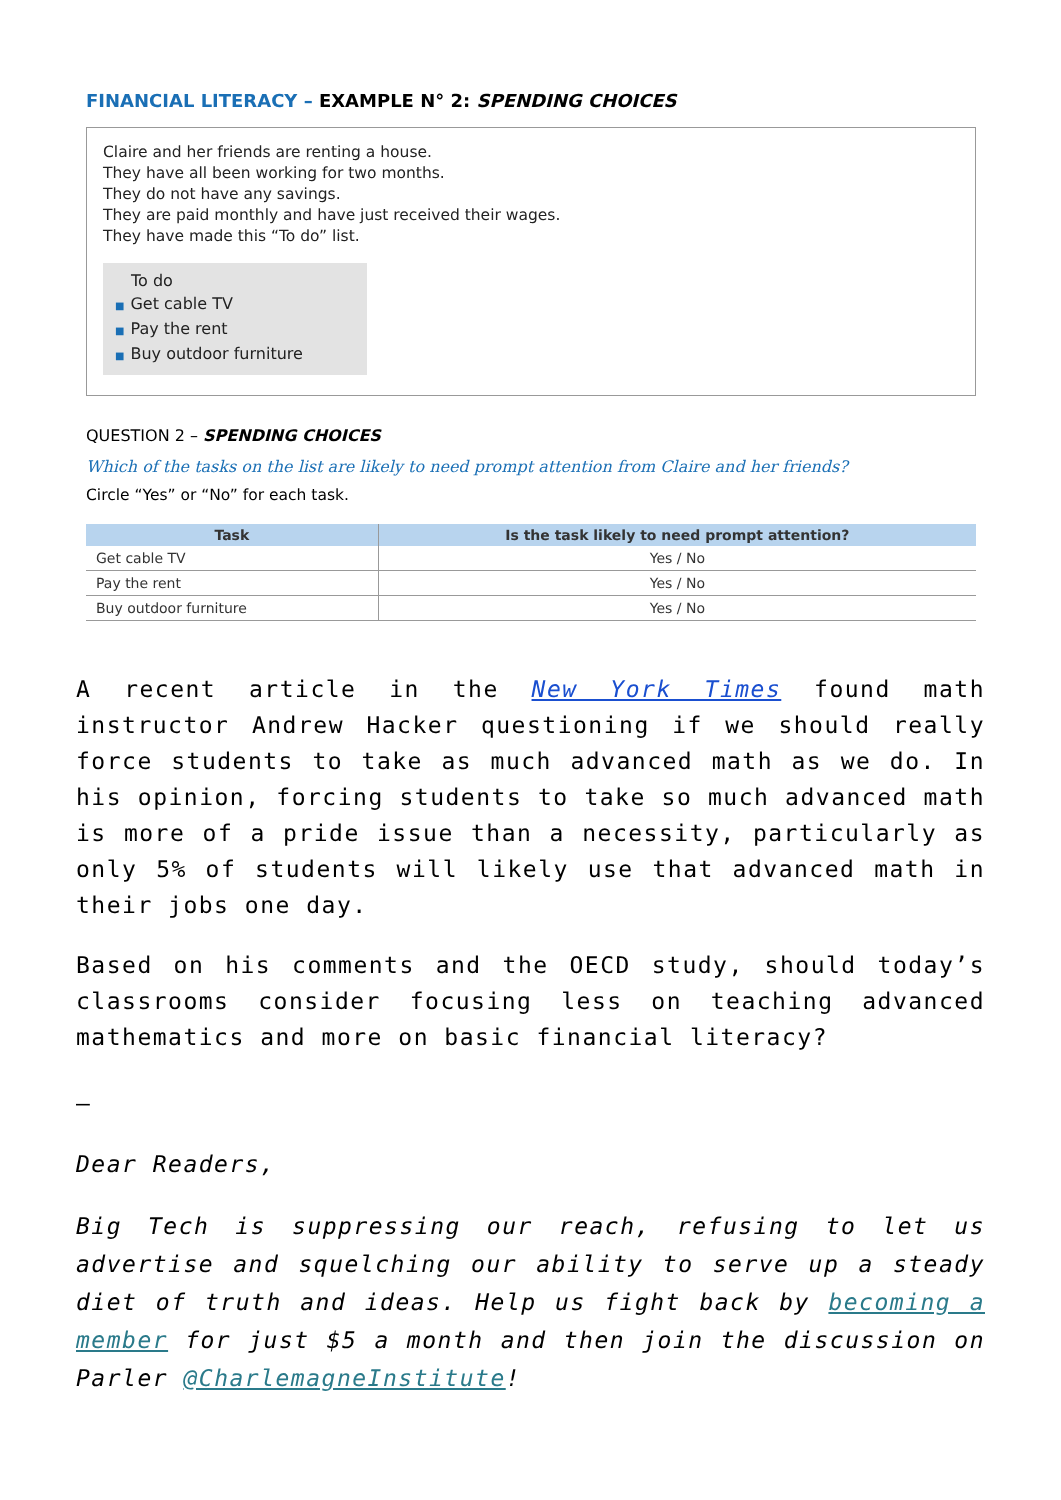FINANCIAL LITERACY – EXAMPLE N° 2: SPENDING CHOICES
Claire and her friends are renting a house.
They have all been working for two months.
They do not have any savings.
They are paid monthly and have just received their wages.
They have made this “To do” list.
To do
■ Get cable TV
■ Pay the rent
■ Buy outdoor furniture
QUESTION 2 – SPENDING CHOICES
Which of the tasks on the list are likely to need prompt attention from Claire and her friends?
Circle “Yes” or “No” for each task.
| Task | Is the task likely to need prompt attention? |
| --- | --- |
| Get cable TV | Yes / No |
| Pay the rent | Yes / No |
| Buy outdoor furniture | Yes / No |
A recent article in the New York Times found math instructor Andrew Hacker questioning if we should really force students to take as much advanced math as we do. In his opinion, forcing students to take so much advanced math is more of a pride issue than a necessity, particularly as only 5% of students will likely use that advanced math in their jobs one day.
Based on his comments and the OECD study, should today’s classrooms consider focusing less on teaching advanced mathematics and more on basic financial literacy?
—
Dear Readers,
Big Tech is suppressing our reach, refusing to let us advertise and squelching our ability to serve up a steady diet of truth and ideas. Help us fight back by becoming a member for just $5 a month and then join the discussion on Parler @CharlemagneInstitute!